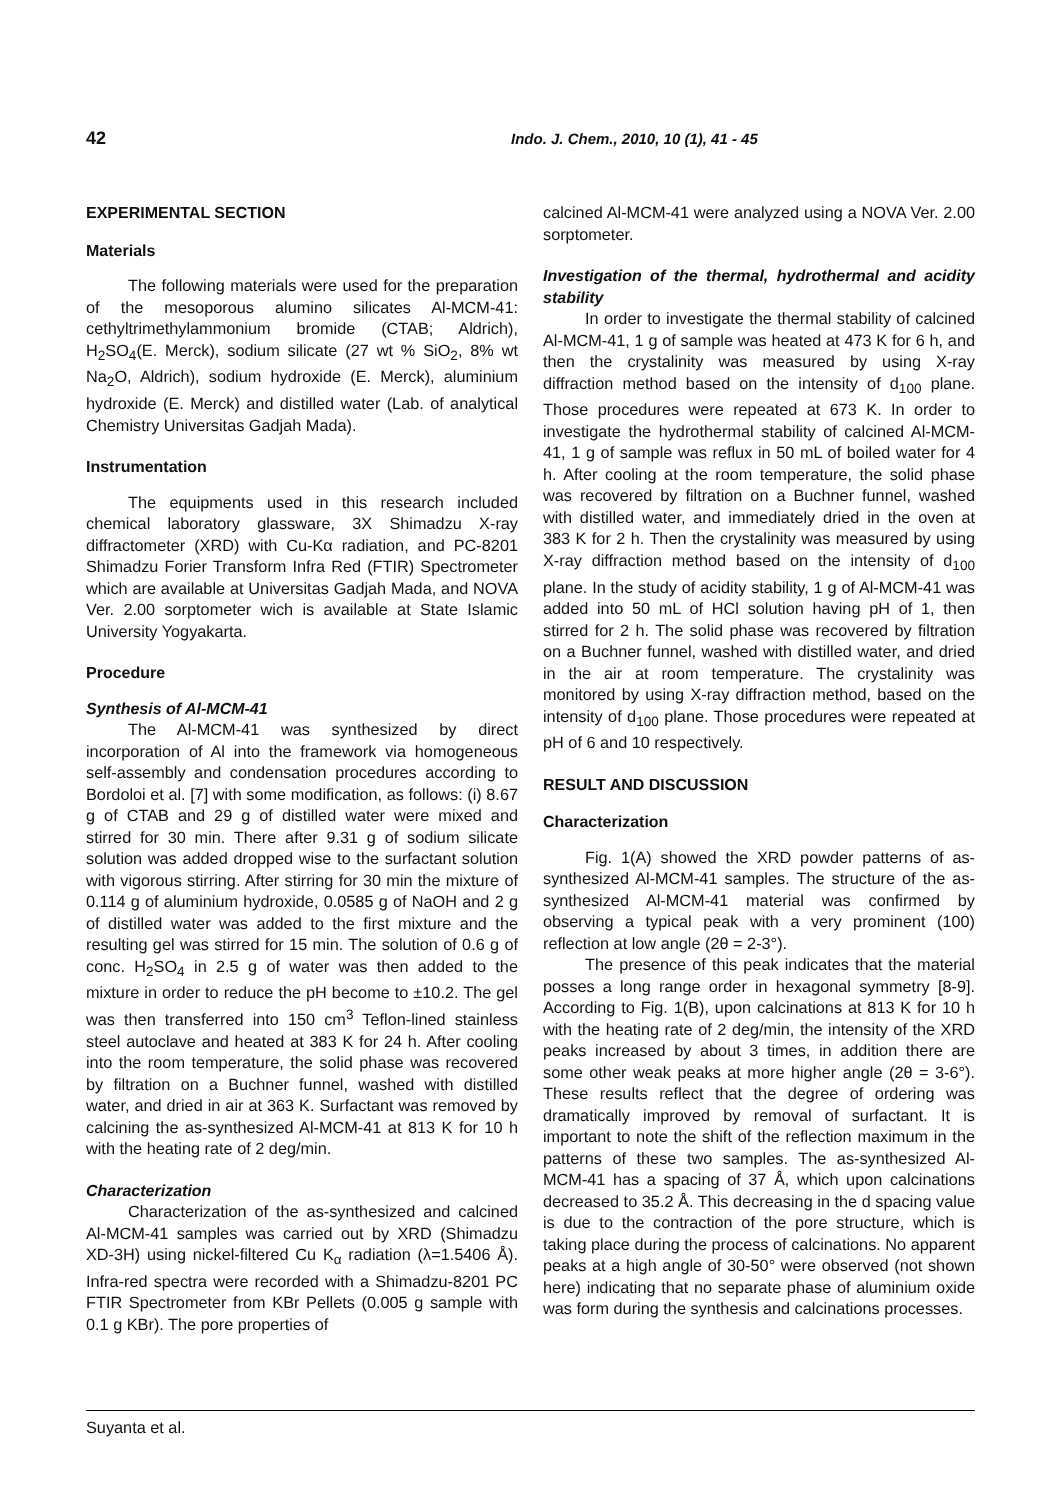42
Indo. J. Chem., 2010, 10 (1), 41 - 45
EXPERIMENTAL SECTION
Materials
The following materials were used for the preparation of the mesoporous alumino silicates Al-MCM-41: cethyltrimethylammonium bromide (CTAB; Aldrich), H<sub>2</sub>SO<sub>4</sub>(E. Merck), sodium silicate (27 wt % SiO<sub>2</sub>, 8% wt Na<sub>2</sub>O, Aldrich), sodium hydroxide (E. Merck), aluminium hydroxide (E. Merck) and distilled water (Lab. of analytical Chemistry Universitas Gadjah Mada).
Instrumentation
The equipments used in this research included chemical laboratory glassware, 3X Shimadzu X-ray diffractometer (XRD) with Cu-Kα radiation, and PC-8201 Shimadzu Forier Transform Infra Red (FTIR) Spectrometer which are available at Universitas Gadjah Mada, and NOVA Ver. 2.00 sorptometer wich is available at State Islamic University Yogyakarta.
Procedure
Synthesis of Al-MCM-41
The Al-MCM-41 was synthesized by direct incorporation of Al into the framework via homogeneous self-assembly and condensation procedures according to Bordoloi et al. [7] with some modification, as follows: (i) 8.67 g of CTAB and 29 g of distilled water were mixed and stirred for 30 min. There after 9.31 g of sodium silicate solution was added dropped wise to the surfactant solution with vigorous stirring. After stirring for 30 min the mixture of 0.114 g of aluminium hydroxide, 0.0585 g of NaOH and 2 g of distilled water was added to the first mixture and the resulting gel was stirred for 15 min. The solution of 0.6 g of conc. H<sub>2</sub>SO<sub>4</sub> in 2.5 g of water was then added to the mixture in order to reduce the pH become to ±10.2. The gel was then transferred into 150 cm<sup>3</sup> Teflon-lined stainless steel autoclave and heated at 383 K for 24 h. After cooling into the room temperature, the solid phase was recovered by filtration on a Buchner funnel, washed with distilled water, and dried in air at 363 K. Surfactant was removed by calcining the as-synthesized Al-MCM-41 at 813 K for 10 h with the heating rate of 2 deg/min.
Characterization
Characterization of the as-synthesized and calcined Al-MCM-41 samples was carried out by XRD (Shimadzu XD-3H) using nickel-filtered Cu K<sub>α</sub> radiation (λ=1.5406 Å). Infra-red spectra were recorded with a Shimadzu-8201 PC FTIR Spectrometer from KBr Pellets (0.005 g sample with 0.1 g KBr). The pore properties of
calcined Al-MCM-41 were analyzed using a NOVA Ver. 2.00 sorptometer.
Investigation of the thermal, hydrothermal and acidity stability
In order to investigate the thermal stability of calcined Al-MCM-41, 1 g of sample was heated at 473 K for 6 h, and then the crystalinity was measured by using X-ray diffraction method based on the intensity of d<sub>100</sub> plane. Those procedures were repeated at 673 K. In order to investigate the hydrothermal stability of calcined Al-MCM-41, 1 g of sample was reflux in 50 mL of boiled water for 4 h. After cooling at the room temperature, the solid phase was recovered by filtration on a Buchner funnel, washed with distilled water, and immediately dried in the oven at 383 K for 2 h. Then the crystalinity was measured by using X-ray diffraction method based on the intensity of d<sub>100</sub> plane. In the study of acidity stability, 1 g of Al-MCM-41 was added into 50 mL of HCl solution having pH of 1, then stirred for 2 h. The solid phase was recovered by filtration on a Buchner funnel, washed with distilled water, and dried in the air at room temperature. The crystalinity was monitored by using X-ray diffraction method, based on the intensity of d<sub>100</sub> plane. Those procedures were repeated at pH of 6 and 10 respectively.
RESULT AND DISCUSSION
Characterization
Fig. 1(A) showed the XRD powder patterns of as-synthesized Al-MCM-41 samples. The structure of the as-synthesized Al-MCM-41 material was confirmed by observing a typical peak with a very prominent (100) reflection at low angle (2θ = 2-3°).
The presence of this peak indicates that the material posses a long range order in hexagonal symmetry [8-9]. According to Fig. 1(B), upon calcinations at 813 K for 10 h with the heating rate of 2 deg/min, the intensity of the XRD peaks increased by about 3 times, in addition there are some other weak peaks at more higher angle (2θ = 3-6°). These results reflect that the degree of ordering was dramatically improved by removal of surfactant. It is important to note the shift of the reflection maximum in the patterns of these two samples. The as-synthesized Al-MCM-41 has a spacing of 37 Å, which upon calcinations decreased to 35.2 Å. This decreasing in the d spacing value is due to the contraction of the pore structure, which is taking place during the process of calcinations. No apparent peaks at a high angle of 30-50° were observed (not shown here) indicating that no separate phase of aluminium oxide was form during the synthesis and calcinations processes.
Suyanta et al.